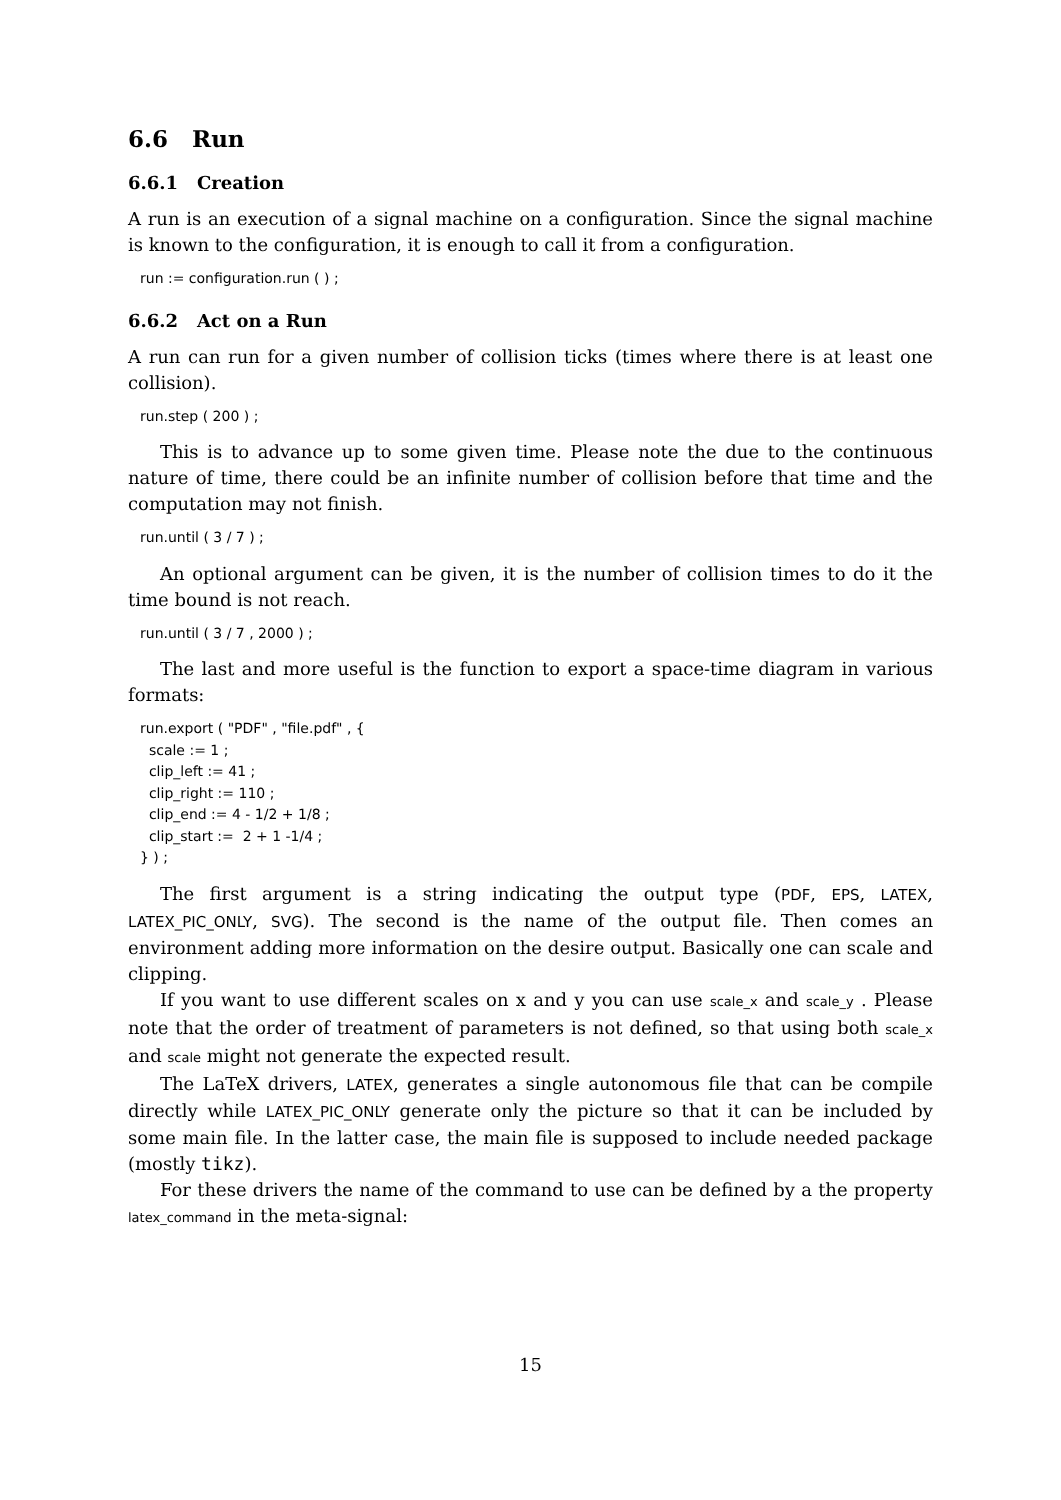6.6 Run
6.6.1 Creation
A run is an execution of a signal machine on a configuration. Since the signal machine is known to the configuration, it is enough to call it from a configuration.
run := configuration.run ( ) ;
6.6.2 Act on a Run
A run can run for a given number of collision ticks (times where there is at least one collision).
run.step ( 200 ) ;
This is to advance up to some given time. Please note the due to the continuous nature of time, there could be an infinite number of collision before that time and the computation may not finish.
run.until ( 3 / 7 ) ;
An optional argument can be given, it is the number of collision times to do it the time bound is not reach.
run.until ( 3 / 7 , 2000 ) ;
The last and more useful is the function to export a space-time diagram in various formats:
run.export ( "PDF" , "file.pdf" , { scale := 1 ; clip_left := 41 ; clip_right := 110 ; clip_end := 4 - 1/2 + 1/8 ; clip_start := 2 + 1 -1/4 ; } ) ;
The first argument is a string indicating the output type (PDF, EPS, LATEX, LATEX_PIC_ONLY, SVG). The second is the name of the output file. Then comes an environment adding more information on the desire output. Basically one can scale and clipping.
If you want to use different scales on x and y you can use scale_x and scale_y . Please note that the order of treatment of parameters is not defined, so that using both scale_x and scale might not generate the expected result.
The LaTeX drivers, LATEX, generates a single autonomous file that can be compile directly while LATEX_PIC_ONLY generate only the picture so that it can be included by some main file. In the latter case, the main file is supposed to include needed package (mostly tikz).
For these drivers the name of the command to use can be defined by a the property latex_command in the meta-signal:
15